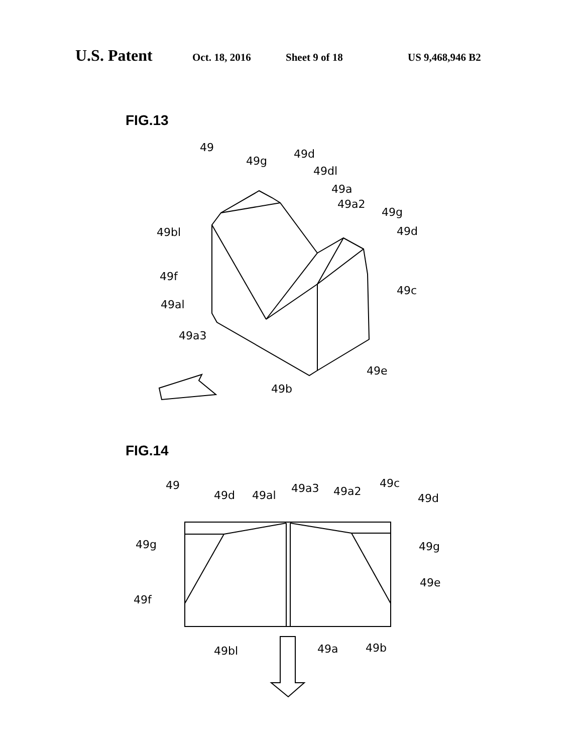U.S. Patent Oct. 18, 2016 Sheet 9 of 18 US 9,468,946 B2
FIG.13
49
49g
49d
49dl
49a
49a2
49g
49d
49bl
49f
49al
49c
49a3
49e
49b
FIG.14
49
49d
49al
49a3
49a2
49c
49d
49g
49g
49f
49e
49bl
49a
49b